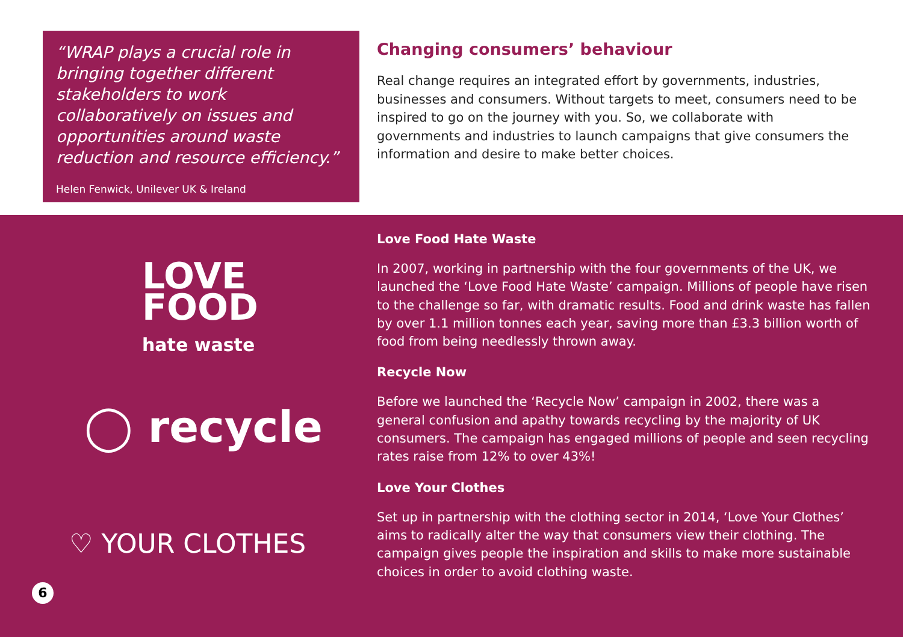“WRAP plays a crucial role in bringing together different stakeholders to work collaboratively on issues and opportunities around waste reduction and resource efficiency.”
Helen Fenwick, Unilever UK & Ireland
Changing consumers’ behaviour
Real change requires an integrated effort by governments, industries, businesses and consumers. Without targets to meet, consumers need to be inspired to go on the journey with you. So, we collaborate with governments and industries to launch campaigns that give consumers the information and desire to make better choices.
LOVE
FOOD
hate waste
◯ recycle
♡ YOUR CLOTHES
6
Love Food Hate Waste
In 2007, working in partnership with the four governments of the UK, we launched the ‘Love Food Hate Waste’ campaign. Millions of people have risen to the challenge so far, with dramatic results. Food and drink waste has fallen by over 1.1 million tonnes each year, saving more than £3.3 billion worth of food from being needlessly thrown away.
Recycle Now
Before we launched the ‘Recycle Now’ campaign in 2002, there was a general confusion and apathy towards recycling by the majority of UK consumers. The campaign has engaged millions of people and seen recycling rates raise from 12% to over 43%!
Love Your Clothes
Set up in partnership with the clothing sector in 2014, ‘Love Your Clothes’ aims to radically alter the way that consumers view their clothing. The campaign gives people the inspiration and skills to make more sustainable choices in order to avoid clothing waste.